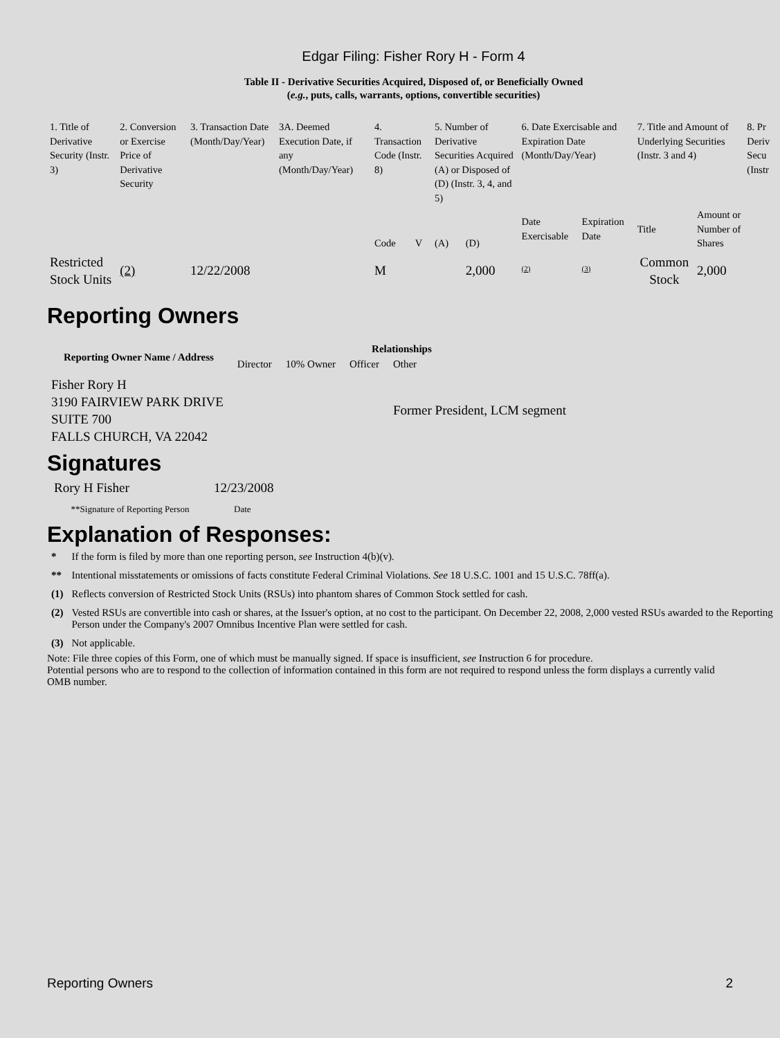Edgar Filing: Fisher Rory H - Form 4
Table II - Derivative Securities Acquired, Disposed of, or Beneficially Owned
(e.g., puts, calls, warrants, options, convertible securities)
| 1. Title of Derivative Security (Instr. 3) | 2. Conversion or Exercise Price of Derivative Security | 3. Transaction Date (Month/Day/Year) | 3A. Deemed Execution Date, if any (Month/Day/Year) | 4. Transaction Code (Instr. 8) | | 5. Number of Derivative Securities Acquired (A) or Disposed of (D) (Instr. 3, 4, and 5) | | 6. Date Exercisable and Expiration Date (Month/Day/Year) | | 7. Title and Amount of Underlying Securities (Instr. 3 and 4) | | 8. Pr Deriv Secu (Instr |
| | | | | Code | V | (A) | (D) | Date Exercisable | Expiration Date | Title | Amount or Number of Shares | |
| Restricted Stock Units | (2) | 12/22/2008 | | M | | | 2,000 | <sup>(2)</sup> | <sup>(3)</sup> | Common Stock | 2,000 | |
Reporting Owners
| Reporting Owner Name / Address | Relationships | | | |
| --- | --- | --- | --- | --- |
| | Director | 10% Owner | Officer | Other |
| Fisher Rory H 3190 FAIRVIEW PARK DRIVE SUITE 700 FALLS CHURCH, VA 22042 | | | | Former President, LCM segment |
Signatures
| Rory H Fisher | 12/23/2008 |
| **Signature of Reporting Person | Date |
Explanation of Responses:
| * | If the form is filed by more than one reporting person, see Instruction 4(b)(v). |
| ** | Intentional misstatements or omissions of facts constitute Federal Criminal Violations. See 18 U.S.C. 1001 and 15 U.S.C. 78ff(a). |
| (1) | Reflects conversion of Restricted Stock Units (RSUs) into phantom shares of Common Stock settled for cash. |
| (2) | Vested RSUs are convertible into cash or shares, at the Issuer's option, at no cost to the participant. On December 22, 2008, 2,000 vested RSUs awarded to the Reporting Person under the Company's 2007 Omnibus Incentive Plan were settled for cash. |
| (3) | Not applicable. |
Note: File three copies of this Form, one of which must be manually signed. If space is insufficient, see Instruction 6 for procedure.
Potential persons who are to respond to the collection of information contained in this form are not required to respond unless the form displays a currently valid OMB number.
Reporting Owners 2